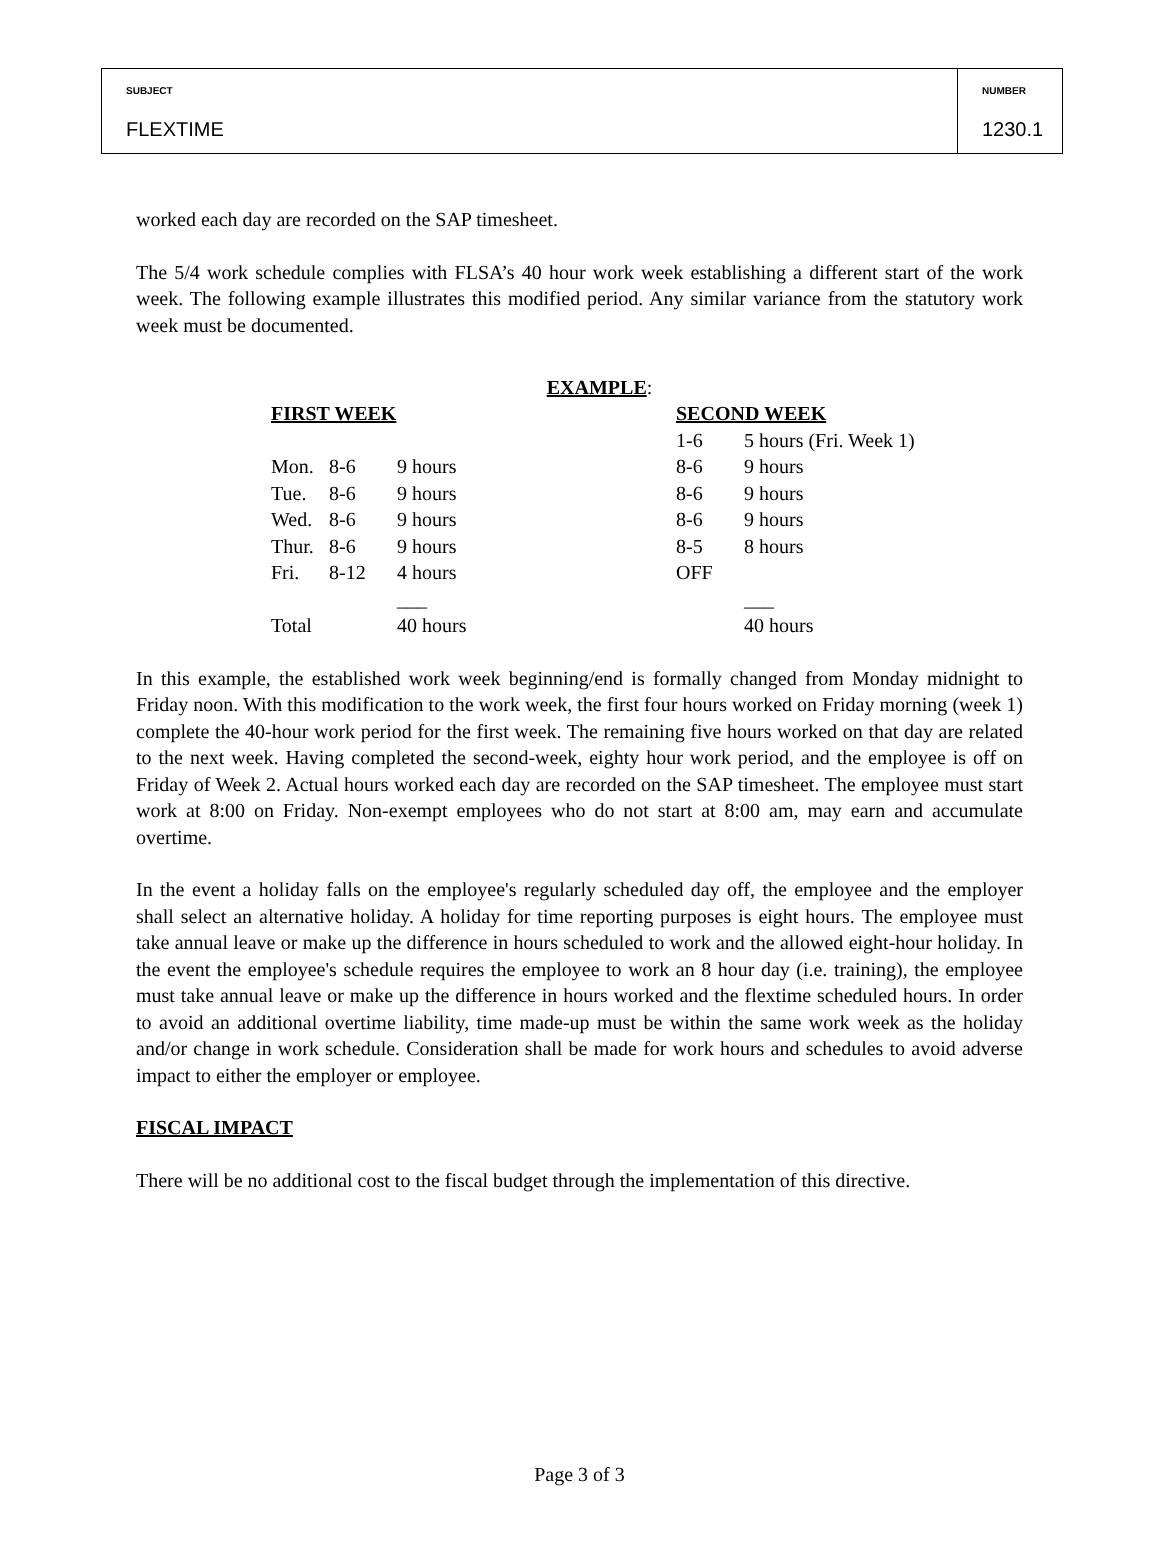SUBJECT
FLEXTIME
NUMBER
1230.1
worked each day are recorded on the SAP timesheet.
The 5/4 work schedule complies with FLSA’s 40 hour work week establishing a different start of the work week. The following example illustrates this modified period. Any similar variance from the statutory work week must be documented.
EXAMPLE:
| FIRST WEEK | | | SECOND WEEK | |
| | | | 1-6 | 5 hours (Fri. Week 1) |
| Mon. | 8-6 | 9 hours | 8-6 | 9 hours |
| Tue. | 8-6 | 9 hours | 8-6 | 9 hours |
| Wed. | 8-6 | 9 hours | 8-6 | 9 hours |
| Thur. | 8-6 | 9 hours | 8-5 | 8 hours |
| Fri. | 8-12 | 4 hours | OFF | |
| | | ___ | | ___ |
| Total | | 40 hours | | 40 hours |
In this example, the established work week beginning/end is formally changed from Monday midnight to Friday noon. With this modification to the work week, the first four hours worked on Friday morning (week 1) complete the 40-hour work period for the first week. The remaining five hours worked on that day are related to the next week. Having completed the second-week, eighty hour work period, and the employee is off on Friday of Week 2. Actual hours worked each day are recorded on the SAP timesheet. The employee must start work at 8:00 on Friday. Non-exempt employees who do not start at 8:00 am, may earn and accumulate overtime.
In the event a holiday falls on the employee's regularly scheduled day off, the employee and the employer shall select an alternative holiday. A holiday for time reporting purposes is eight hours. The employee must take annual leave or make up the difference in hours scheduled to work and the allowed eight-hour holiday. In the event the employee's schedule requires the employee to work an 8 hour day (i.e. training), the employee must take annual leave or make up the difference in hours worked and the flextime scheduled hours. In order to avoid an additional overtime liability, time made-up must be within the same work week as the holiday and/or change in work schedule. Consideration shall be made for work hours and schedules to avoid adverse impact to either the employer or employee.
FISCAL IMPACT
There will be no additional cost to the fiscal budget through the implementation of this directive.
Page 3 of 3